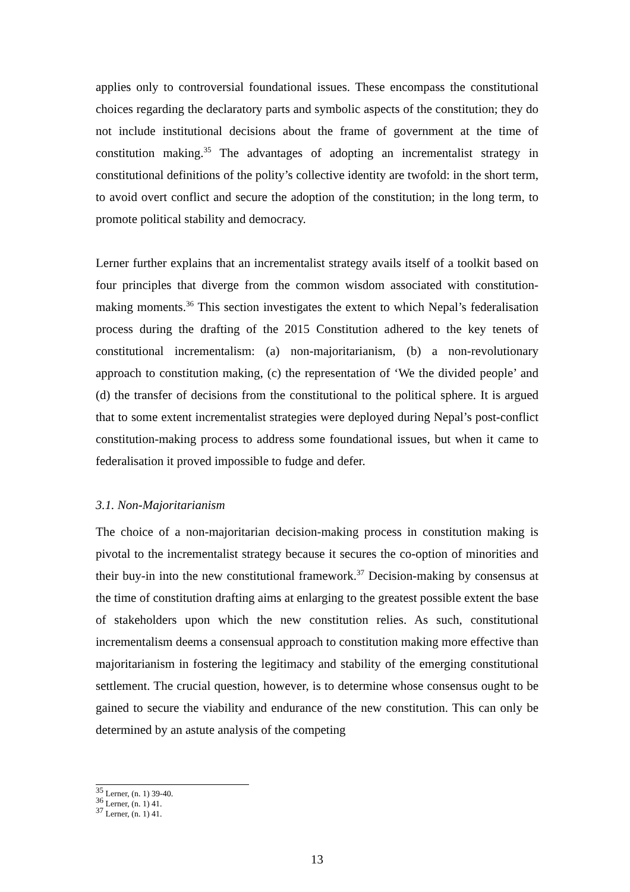applies only to controversial foundational issues. These encompass the constitutional choices regarding the declaratory parts and symbolic aspects of the constitution; they do not include institutional decisions about the frame of government at the time of constitution making.<sup>35</sup> The advantages of adopting an incrementalist strategy in constitutional definitions of the polity’s collective identity are twofold: in the short term, to avoid overt conflict and secure the adoption of the constitution; in the long term, to promote political stability and democracy.
Lerner further explains that an incrementalist strategy avails itself of a toolkit based on four principles that diverge from the common wisdom associated with constitution-making moments.<sup>36</sup> This section investigates the extent to which Nepal’s federalisation process during the drafting of the 2015 Constitution adhered to the key tenets of constitutional incrementalism: (a) non-majoritarianism, (b) a non-revolutionary approach to constitution making, (c) the representation of ‘We the divided people’ and (d) the transfer of decisions from the constitutional to the political sphere. It is argued that to some extent incrementalist strategies were deployed during Nepal’s post-conflict constitution-making process to address some foundational issues, but when it came to federalisation it proved impossible to fudge and defer.
3.1. Non-Majoritarianism
The choice of a non-majoritarian decision-making process in constitution making is pivotal to the incrementalist strategy because it secures the co-option of minorities and their buy-in into the new constitutional framework.<sup>37</sup> Decision-making by consensus at the time of constitution drafting aims at enlarging to the greatest possible extent the base of stakeholders upon which the new constitution relies. As such, constitutional incrementalism deems a consensual approach to constitution making more effective than majoritarianism in fostering the legitimacy and stability of the emerging constitutional settlement. The crucial question, however, is to determine whose consensus ought to be gained to secure the viability and endurance of the new constitution. This can only be determined by an astute analysis of the competing
<sup>35</sup> Lerner, (n. 1) 39-40.
<sup>36</sup> Lerner, (n. 1) 41.
<sup>37</sup> Lerner, (n. 1) 41.
13